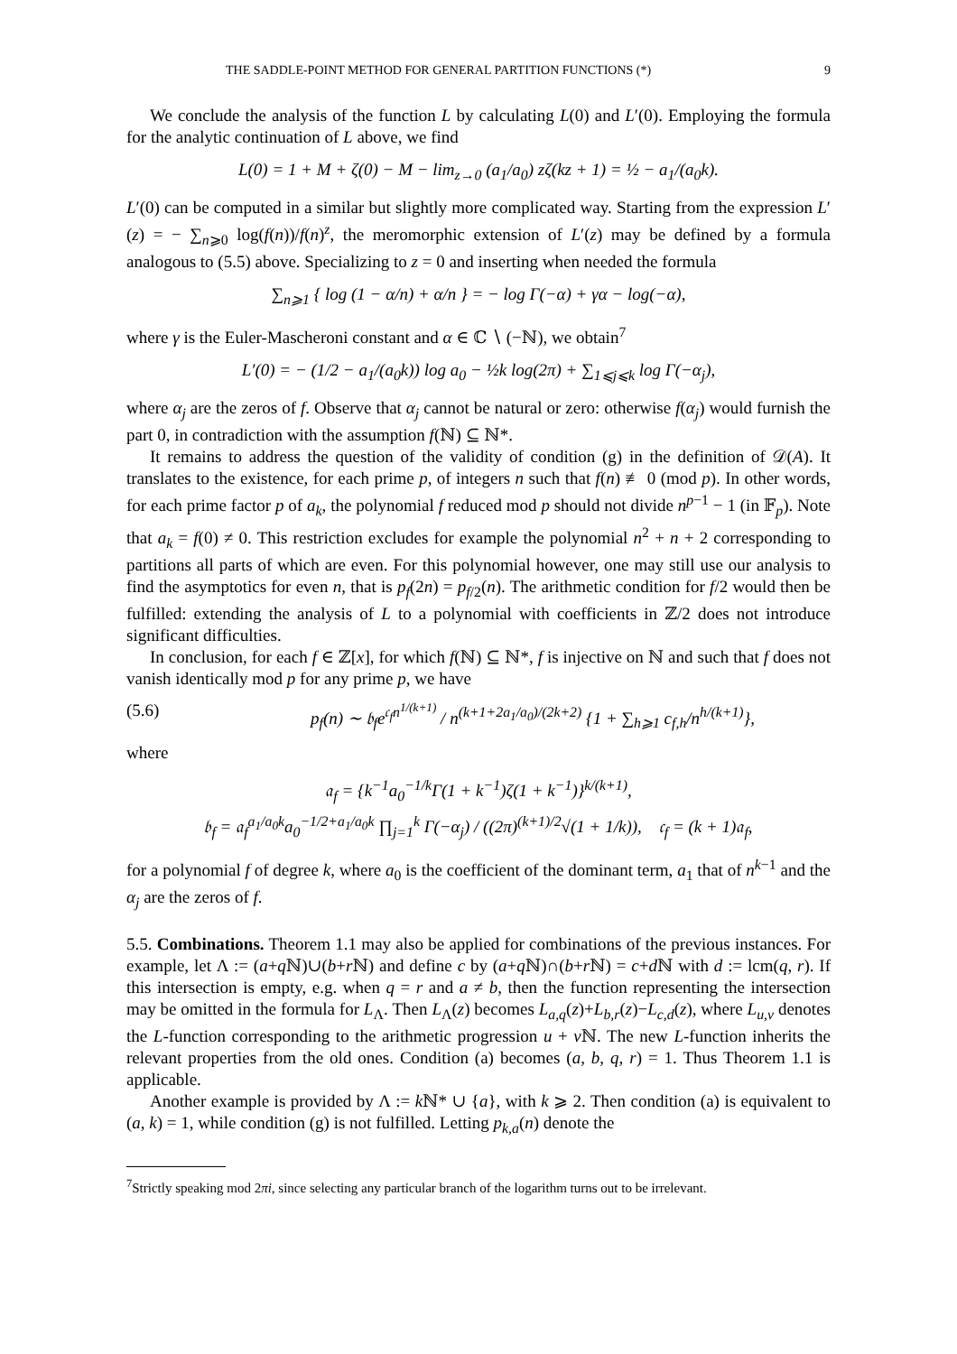THE SADDLE-POINT METHOD FOR GENERAL PARTITION FUNCTIONS (*) 9
We conclude the analysis of the function L by calculating L(0) and L′(0). Employing the formula for the analytic continuation of L above, we find
L(0) = 1 + M + ζ(0) − M − lim<sub>z→0</sub> (a<sub>1</sub>/a<sub>0</sub>) zζ(kz + 1) = ½ − a<sub>1</sub>/(a<sub>0</sub>k).
L′(0) can be computed in a similar but slightly more complicated way. Starting from the expression L′(z) = − ∑<sub>n⩾0</sub> log(f(n))/f(n)<sup>z</sup>, the meromorphic extension of L′(z) may be defined by a formula analogous to (5.5) above. Specializing to z = 0 and inserting when needed the formula
∑<sub>n⩾1</sub> { log (1 − α/n) + α/n } = − log Γ(−α) + γα − log(−α),
where γ is the Euler-Mascheroni constant and α ∈ ℂ ∖ (−ℕ), we obtain<sup>7</sup>
L′(0) = − (1/2 − a<sub>1</sub>/(a<sub>0</sub>k)) log a<sub>0</sub> − ½k log(2π) + ∑<sub>1⩽j⩽k</sub> log Γ(−α<sub>j</sub>),
where α<sub>j</sub> are the zeros of f. Observe that α<sub>j</sub> cannot be natural or zero: otherwise f(α<sub>j</sub>) would furnish the part 0, in contradiction with the assumption f(ℕ) ⊆ ℕ*.
It remains to address the question of the validity of condition (g) in the definition of 𝒟(A). It translates to the existence, for each prime p, of integers n such that f(n) ≢ 0 (mod p). In other words, for each prime factor p of a<sub>k</sub>, the polynomial f reduced mod p should not divide n<sup>p−1</sup> − 1 (in 𝔽<sub>p</sub>). Note that a<sub>k</sub> = f(0) ≠ 0. This restriction excludes for example the polynomial n<sup>2</sup> + n + 2 corresponding to partitions all parts of which are even. For this polynomial however, one may still use our analysis to find the asymptotics for even n, that is p<sub>f</sub>(2n) = p<sub>f/2</sub>(n). The arithmetic condition for f/2 would then be fulfilled: extending the analysis of L to a polynomial with coefficients in ℤ/2 does not introduce significant difficulties.
In conclusion, for each f ∈ ℤ[x], for which f(ℕ) ⊆ ℕ*, f is injective on ℕ and such that f does not vanish identically mod p for any prime p, we have
(5.6) p<sub>f</sub>(n) ∼ 𝔟<sub>f</sub>e<sup>𝔠<sub>f</sub>n<sup>1/(k+1)</sup></sup> / n<sup>(k+1+2a<sub>1</sub>/a<sub>0</sub>)/(2k+2)</sup> {1 + ∑<sub>h⩾1</sub> c<sub>f,h</sub>/n<sup>h/(k+1)</sup>},
where
𝔞<sub>f</sub> = {k<sup>−1</sup>a<sub>0</sub><sup>−1/k</sup>Γ(1 + k<sup>−1</sup>)ζ(1 + k<sup>−1</sup>)}<sup>k/(k+1)</sup>,
𝔟<sub>f</sub> = 𝔞<sub>f</sub><sup>a<sub>1</sub>/a<sub>0</sub>k</sup>a<sub>0</sub><sup>−1/2+a<sub>1</sub>/a<sub>0</sub>k</sup> ∏<sub>j=1</sub><sup>k</sup> Γ(−α<sub>j</sub>) / ((2π)<sup>(k+1)/2</sup>√(1 + 1/k)), 𝔠<sub>f</sub> = (k + 1)𝔞<sub>f</sub>,
for a polynomial f of degree k, where a<sub>0</sub> is the coefficient of the dominant term, a<sub>1</sub> that of n<sup>k−1</sup> and the α<sub>j</sub> are the zeros of f.
5.5. Combinations. Theorem 1.1 may also be applied for combinations of the previous instances. For example, let Λ := (a+q ℕ)∪(b+r ℕ) and define c by (a+q ℕ)∩(b+r ℕ) = c+d ℕ with d := lcm(q, r). If this intersection is empty, e.g. when q = r and a ≠ b, then the function representing the intersection may be omitted in the formula for L<sub>Λ</sub>. Then L<sub>Λ</sub>(z) becomes L<sub>a,q</sub>(z)+L<sub>b,r</sub>(z)−L<sub>c,d</sub>(z), where L<sub>u,v</sub> denotes the L-function corresponding to the arithmetic progression u + v ℕ. The new L-function inherits the relevant properties from the old ones. Condition (a) becomes (a, b, q, r) = 1. Thus Theorem 1.1 is applicable.
Another example is provided by Λ := k ℕ* ∪ {a}, with k ⩾ 2. Then condition (a) is equivalent to (a, k) = 1, while condition (g) is not fulfilled. Letting p<sub>k,a</sub>(n) denote the
<sup>7</sup> Strictly speaking mod 2πi, since selecting any particular branch of the logarithm turns out to be irrelevant.